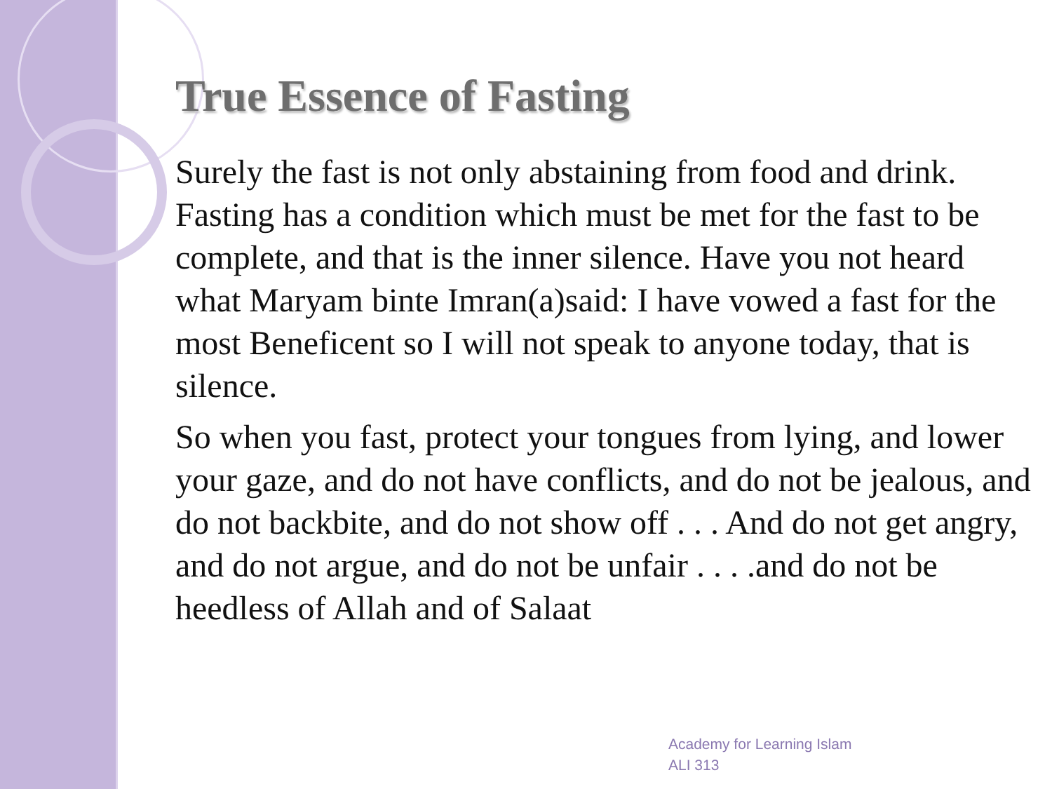True Essence of Fasting
Surely the fast is not only abstaining from food and drink. Fasting has a condition which must be met for the fast to be complete, and that is the inner silence. Have you not heard what Maryam binte Imran(a)said: I have vowed a fast for the most Beneficent so I will not speak to anyone today, that is silence.
So when you fast, protect your tongues from lying, and lower your gaze, and do not have conflicts, and do not be jealous, and do not backbite, and do not show off . . . And do not get angry, and do not argue, and do not be unfair . . . .and do not be heedless of Allah and of Salaat
Academy for Learning Islam
ALI 313